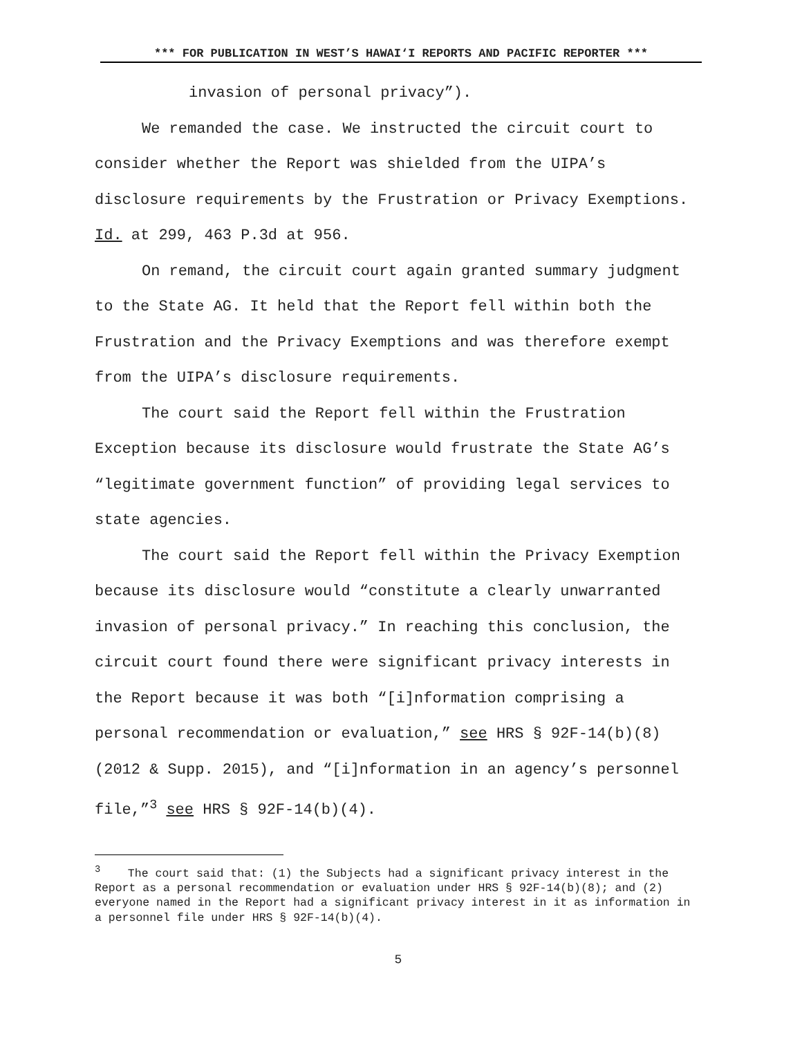*** FOR PUBLICATION IN WEST’S HAWAI‘I REPORTS AND PACIFIC REPORTER ***
invasion of personal privacy”).
We remanded the case. We instructed the circuit court to consider whether the Report was shielded from the UIPA’s disclosure requirements by the Frustration or Privacy Exemptions. Id. at 299, 463 P.3d at 956.
On remand, the circuit court again granted summary judgment to the State AG. It held that the Report fell within both the Frustration and the Privacy Exemptions and was therefore exempt from the UIPA’s disclosure requirements.
The court said the Report fell within the Frustration Exception because its disclosure would frustrate the State AG’s “legitimate government function” of providing legal services to state agencies.
The court said the Report fell within the Privacy Exemption because its disclosure would “constitute a clearly unwarranted invasion of personal privacy.” In reaching this conclusion, the circuit court found there were significant privacy interests in the Report because it was both “[i]nformation comprising a personal recommendation or evaluation,” see HRS § 92F-14(b)(8) (2012 & Supp. 2015), and “[i]nformation in an agency’s personnel file,”<sup>3</sup> see HRS § 92F-14(b)(4).
<sup>3</sup> The court said that: (1) the Subjects had a significant privacy interest in the Report as a personal recommendation or evaluation under HRS § 92F-14(b)(8); and (2) everyone named in the Report had a significant privacy interest in it as information in a personnel file under HRS § 92F-14(b)(4).
5